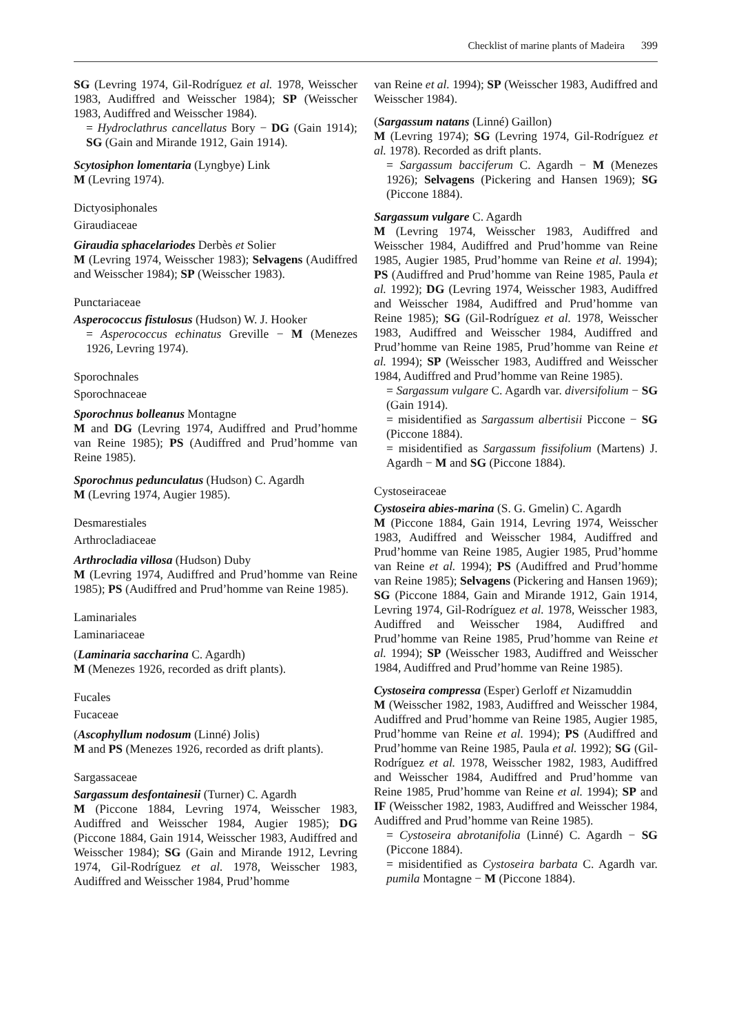Checklist of marine plants of Madeira 399
SG (Levring 1974, Gil-Rodríguez et al. 1978, Weisscher 1983, Audiffred and Weisscher 1984); SP (Weisscher 1983, Audiffred and Weisscher 1984).
= Hydroclathrus cancellatus Bory − DG (Gain 1914); SG (Gain and Mirande 1912, Gain 1914).
Scytosiphon lomentaria (Lyngbye) Link
M (Levring 1974).
Dictyosiphonales
Giraudiaceae
Giraudia sphacelariodes Derbès et Solier
M (Levring 1974, Weisscher 1983); Selvagens (Audiffred and Weisscher 1984); SP (Weisscher 1983).
Punctariaceae
Asperococcus fistulosus (Hudson) W. J. Hooker
= Asperococcus echinatus Greville − M (Menezes 1926, Levring 1974).
Sporochnales
Sporochnaceae
Sporochnus bolleanus Montagne
M and DG (Levring 1974, Audiffred and Prud’homme van Reine 1985); PS (Audiffred and Prud’homme van Reine 1985).
Sporochnus pedunculatus (Hudson) C. Agardh
M (Levring 1974, Augier 1985).
Desmarestiales
Arthrocladiaceae
Arthrocladia villosa (Hudson) Duby
M (Levring 1974, Audiffred and Prud’homme van Reine 1985); PS (Audiffred and Prud’homme van Reine 1985).
Laminariales
Laminariaceae
(Laminaria saccharina C. Agardh)
M (Menezes 1926, recorded as drift plants).
Fucales
Fucaceae
(Ascophyllum nodosum (Linné) Jolis)
M and PS (Menezes 1926, recorded as drift plants).
Sargassaceae
Sargassum desfontainesii (Turner) C. Agardh
M (Piccone 1884, Levring 1974, Weisscher 1983, Audiffred and Weisscher 1984, Augier 1985); DG (Piccone 1884, Gain 1914, Weisscher 1983, Audiffred and Weisscher 1984); SG (Gain and Mirande 1912, Levring 1974, Gil-Rodríguez et al. 1978, Weisscher 1983, Audiffred and Weisscher 1984, Prud’homme
van Reine et al. 1994); SP (Weisscher 1983, Audiffred and Weisscher 1984).
(Sargassum natans (Linné) Gaillon)
M (Levring 1974); SG (Levring 1974, Gil-Rodríguez et al. 1978). Recorded as drift plants.
= Sargassum bacciferum C. Agardh − M (Menezes 1926); Selvagens (Pickering and Hansen 1969); SG (Piccone 1884).
Sargassum vulgare C. Agardh
M (Levring 1974, Weisscher 1983, Audiffred and Weisscher 1984, Audiffred and Prud’homme van Reine 1985, Augier 1985, Prud’homme van Reine et al. 1994); PS (Audiffred and Prud’homme van Reine 1985, Paula et al. 1992); DG (Levring 1974, Weisscher 1983, Audiffred and Weisscher 1984, Audiffred and Prud’homme van Reine 1985); SG (Gil-Rodríguez et al. 1978, Weisscher 1983, Audiffred and Weisscher 1984, Audiffred and Prud’homme van Reine 1985, Prud’homme van Reine et al. 1994); SP (Weisscher 1983, Audiffred and Weisscher 1984, Audiffred and Prud’homme van Reine 1985).
= Sargassum vulgare C. Agardh var. diversifolium − SG (Gain 1914).
= misidentified as Sargassum albertisii Piccone − SG (Piccone 1884).
= misidentified as Sargassum fissifolium (Martens) J. Agardh − M and SG (Piccone 1884).
Cystoseiraceae
Cystoseira abies-marina (S. G. Gmelin) C. Agardh
M (Piccone 1884, Gain 1914, Levring 1974, Weisscher 1983, Audiffred and Weisscher 1984, Audiffred and Prud’homme van Reine 1985, Augier 1985, Prud’homme van Reine et al. 1994); PS (Audiffred and Prud’homme van Reine 1985); Selvagens (Pickering and Hansen 1969); SG (Piccone 1884, Gain and Mirande 1912, Gain 1914, Levring 1974, Gil-Rodríguez et al. 1978, Weisscher 1983, Audiffred and Weisscher 1984, Audiffred and Prud’homme van Reine 1985, Prud’homme van Reine et al. 1994); SP (Weisscher 1983, Audiffred and Weisscher 1984, Audiffred and Prud’homme van Reine 1985).
Cystoseira compressa (Esper) Gerloff et Nizamuddin
M (Weisscher 1982, 1983, Audiffred and Weisscher 1984, Audiffred and Prud’homme van Reine 1985, Augier 1985, Prud’homme van Reine et al. 1994); PS (Audiffred and Prud’homme van Reine 1985, Paula et al. 1992); SG (Gil-Rodríguez et al. 1978, Weisscher 1982, 1983, Audiffred and Weisscher 1984, Audiffred and Prud’homme van Reine 1985, Prud’homme van Reine et al. 1994); SP and IF (Weisscher 1982, 1983, Audiffred and Weisscher 1984, Audiffred and Prud’homme van Reine 1985).
= Cystoseira abrotanifolia (Linné) C. Agardh − SG (Piccone 1884).
= misidentified as Cystoseira barbata C. Agardh var. pumila Montagne − M (Piccone 1884).